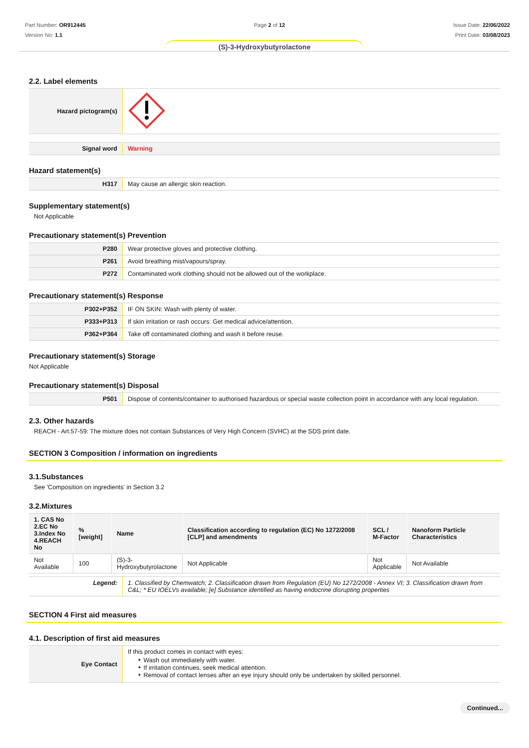Part Number: OR912445
Version No: 1.1
Page 2 of 12 Issue Date: 22/06/2022
Print Date: 03/08/2023
(S)-3-Hydroxybutyrolactone
2.2. Label elements
| Hazard pictogram(s) | |
| Signal word | Warning |
Hazard statement(s)
| H317 | May cause an allergic skin reaction. |
Supplementary statement(s)
Not Applicable
Precautionary statement(s) Prevention
| P280 | Wear protective gloves and protective clothing. |
| P261 | Avoid breathing mist/vapours/spray. |
| P272 | Contaminated work clothing should not be allowed out of the workplace. |
Precautionary statement(s) Response
| P302+P352 | IF ON SKIN: Wash with plenty of water. |
| P333+P313 | If skin irritation or rash occurs: Get medical advice/attention. |
| P362+P364 | Take off contaminated clothing and wash it before reuse. |
Precautionary statement(s) Storage
Not Applicable
Precautionary statement(s) Disposal
| P501 | Dispose of contents/container to authorised hazardous or special waste collection point in accordance with any local regulation. |
2.3. Other hazards
REACH - Art.57-59: The mixture does not contain Substances of Very High Concern (SVHC) at the SDS print date.
SECTION 3 Composition / information on ingredients
3.1.Substances
See 'Composition on ingredients' in Section 3.2
3.2.Mixtures
| 1. CAS No 2.EC No 3.Index No 4.REACH No | %[weight] | Name | Classification according to regulation (EC) No 1272/2008 [CLP] and amendments | SCL / M-Factor | Nanoform Particle Characteristics |
| --- | --- | --- | --- | --- | --- |
| Not Available | 100 | (S)-3- Hydroxybutyrolactone | Not Applicable | Not Applicable | Not Available |
| Legend: | 1. Classified by Chemwatch; 2. Classification drawn from Regulation (EU) No 1272/2008 - Annex VI; 3. Classification drawn from C&L; * EU IOELVs available; [e] Substance identified as having endocrine disrupting properties |
SECTION 4 First aid measures
4.1. Description of first aid measures
| Eye Contact | If this product comes in contact with eyes: Wash out immediately with water. If irritation continues, seek medical attention. Removal of contact lenses after an eye injury should only be undertaken by skilled personnel. |
Continued...